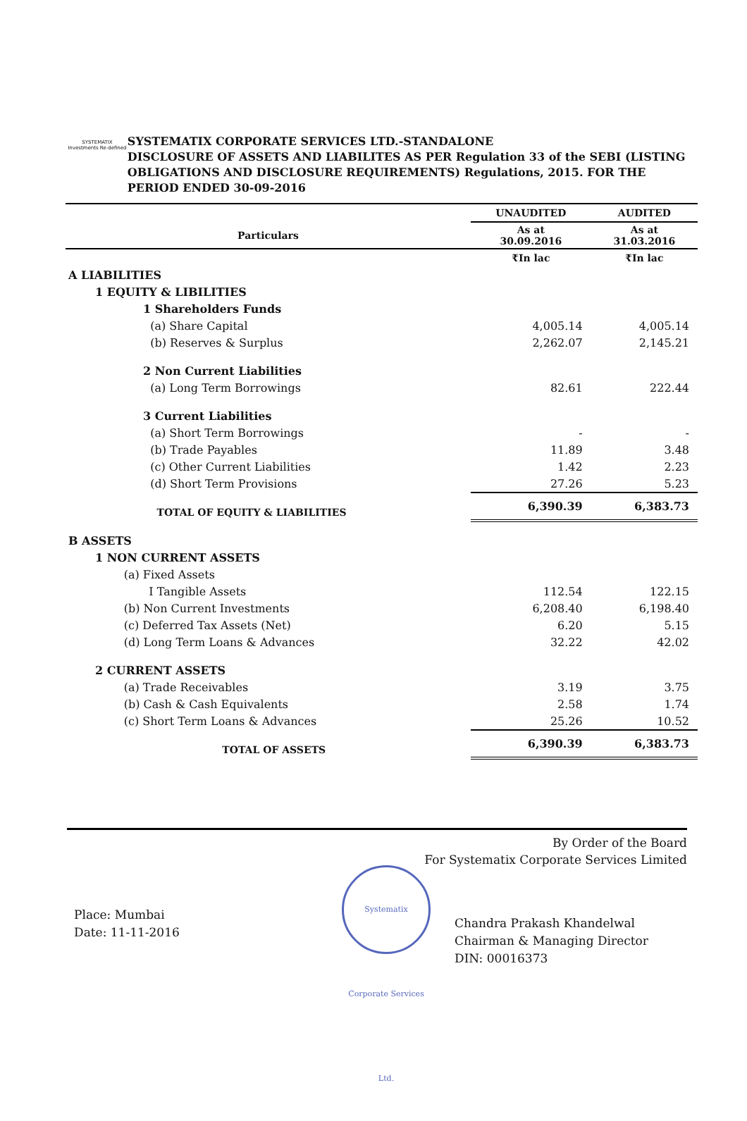SYSTEMATIX Investments Re-defined
SYSTEMATIX CORPORATE SERVICES LTD.-STANDALONE
DISCLOSURE OF ASSETS AND LIABILITES AS PER Regulation 33 of the SEBI (LISTING OBLIGATIONS AND DISCLOSURE REQUIREMENTS) Regulations, 2015. FOR THE PERIOD ENDED 30-09-2016
| | | | UNAUDITED | AUDITED |
| --- | --- | --- | --- | --- |
| Particulars | | | As at 30.09.2016 | As at 31.03.2016 |
| | | | ₹In lac | ₹In lac |
| A LIABILITIES | | | | |
| | 1 EQUITY & LIBILITIES | | | |
| | | 1 Shareholders Funds | | |
| | | (a) Share Capital | 4,005.14 | 4,005.14 |
| | | (b) Reserves & Surplus | 2,262.07 | 2,145.21 |
| | | 2 Non Current Liabilities | | |
| | | (a) Long Term Borrowings | 82.61 | 222.44 |
| | | 3 Current Liabilities | | |
| | | (a) Short Term Borrowings | - | - |
| | | (b) Trade Payables | 11.89 | 3.48 |
| | | (c) Other Current Liabilities | 1.42 | 2.23 |
| | | (d) Short Term Provisions | 27.26 | 5.23 |
| | | TOTAL OF EQUITY & LIABILITIES | 6,390.39 | 6,383.73 |
| B ASSETS | | | | |
| | 1 NON CURRENT ASSETS | | | |
| | (a) Fixed Assets | | | |
| | I Tangible Assets | | 112.54 | 122.15 |
| | (b) Non Current Investments | | 6,208.40 | 6,198.40 |
| | (c) Deferred Tax Assets (Net) | | 6.20 | 5.15 |
| | (d) Long Term Loans & Advances | | 32.22 | 42.02 |
| | 2 CURRENT ASSETS | | | |
| | (a) Trade Receivables | | 3.19 | 3.75 |
| | (b) Cash & Cash Equivalents | | 2.58 | 1.74 |
| | (c) Short Term Loans & Advances | | 25.26 | 10.52 |
| | TOTAL OF ASSETS | | 6,390.39 | 6,383.73 |
By Order of the Board
For Systematix Corporate Services Limited
Systematix Corporate Services Ltd.
Place: Mumbai
Date: 11-11-2016
Chandra Prakash Khandelwal
Chairman & Managing Director
DIN: 00016373